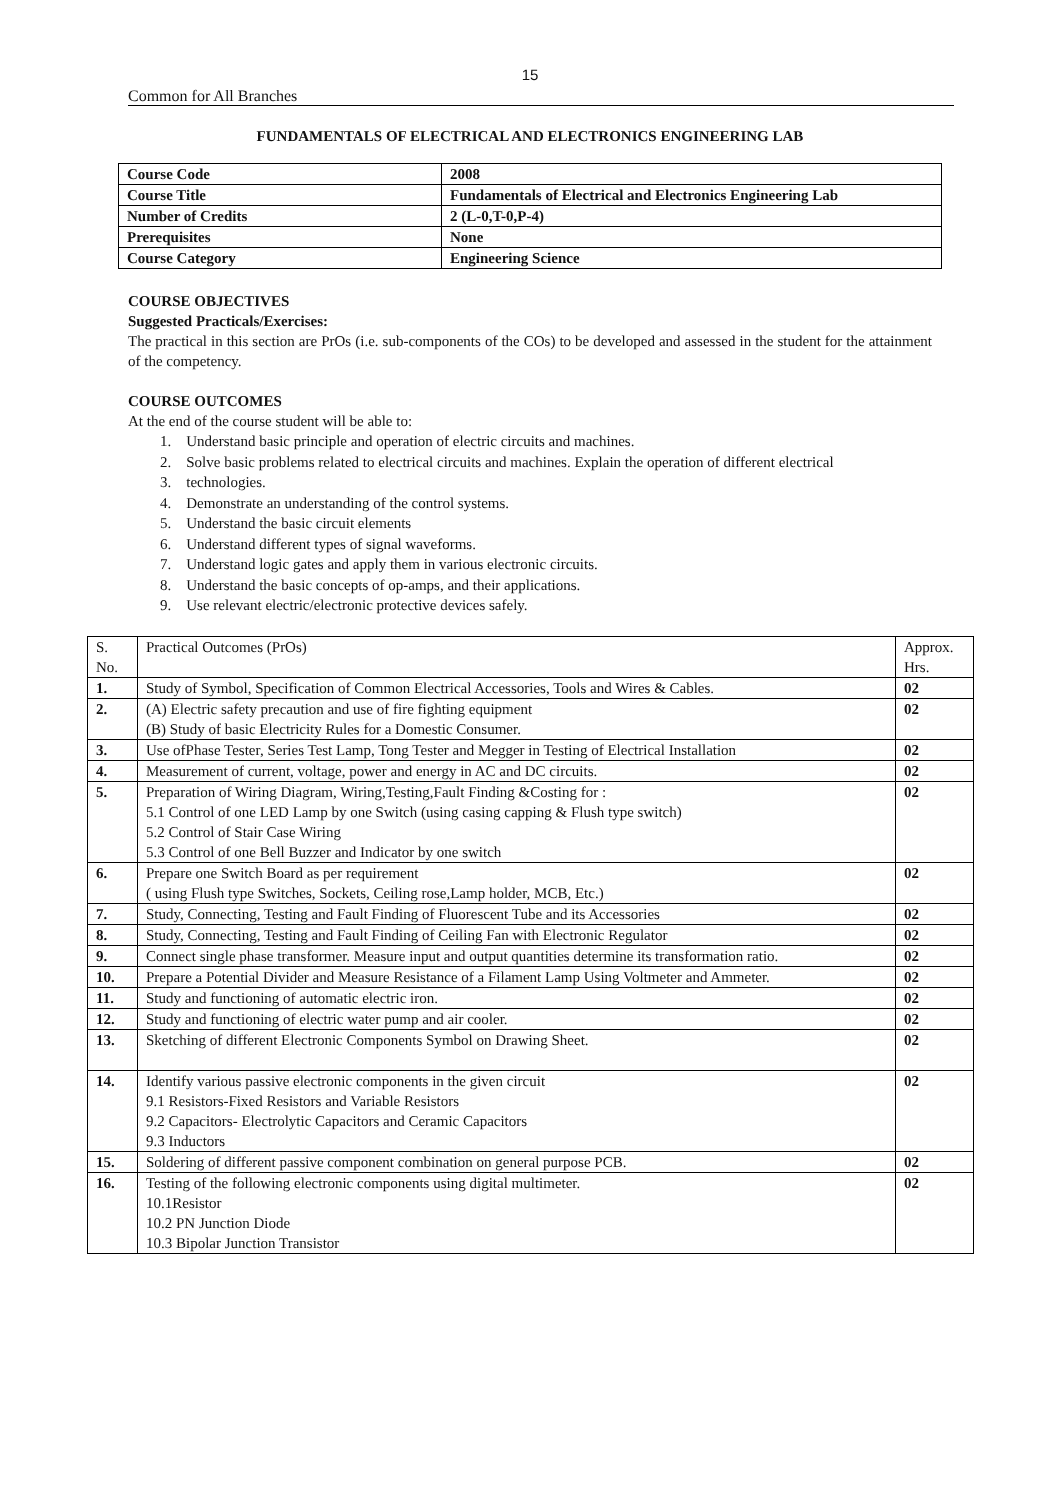15
Common for All Branches
FUNDAMENTALS OF ELECTRICAL AND ELECTRONICS ENGINEERING LAB
| Course Code | 2008 |
| Course Title | Fundamentals of Electrical and Electronics Engineering Lab |
| Number of Credits | 2 (L-0,T-0,P-4) |
| Prerequisites | None |
| Course Category | Engineering Science |
COURSE OBJECTIVES
Suggested Practicals/Exercises:
The practical in this section are PrOs (i.e. sub-components of the COs) to be developed and assessed in the student for the attainment of the competency.
COURSE OUTCOMES
At the end of the course student will be able to:
1. Understand basic principle and operation of electric circuits and machines.
2. Solve basic problems related to electrical circuits and machines. Explain the operation of different electrical
3. technologies.
4. Demonstrate an understanding of the control systems.
5. Understand the basic circuit elements
6. Understand different types of signal waveforms.
7. Understand logic gates and apply them in various electronic circuits.
8. Understand the basic concepts of op-amps, and their applications.
9. Use relevant electric/electronic protective devices safely.
| S. No. | Practical Outcomes (PrOs) | Approx. Hrs. |
| --- | --- | --- |
| 1. | Study of Symbol, Specification of Common Electrical Accessories, Tools and Wires & Cables. | 02 |
| 2. | (A) Electric safety precaution and use of fire fighting equipment (B) Study of basic Electricity Rules for a Domestic Consumer. | 02 |
| 3. | Use ofPhase Tester, Series Test Lamp, Tong Tester and Megger in Testing of Electrical Installation | 02 |
| 4. | Measurement of current, voltage, power and energy in AC and DC circuits. | 02 |
| 5. | Preparation of Wiring Diagram, Wiring,Testing,Fault Finding &Costing for : 5.1 Control of one LED Lamp by one Switch (using casing capping & Flush type switch) 5.2 Control of Stair Case Wiring 5.3 Control of one Bell Buzzer and Indicator by one switch | 02 |
| 6. | Prepare one Switch Board as per requirement ( using Flush type Switches, Sockets, Ceiling rose,Lamp holder, MCB, Etc.) | 02 |
| 7. | Study, Connecting, Testing and Fault Finding of Fluorescent Tube and its Accessories | 02 |
| 8. | Study, Connecting, Testing and Fault Finding of Ceiling Fan with Electronic Regulator | 02 |
| 9. | Connect single phase transformer. Measure input and output quantities determine its transformation ratio. | 02 |
| 10. | Prepare a Potential Divider and Measure Resistance of a Filament Lamp Using Voltmeter and Ammeter. | 02 |
| 11. | Study and functioning of automatic electric iron. | 02 |
| 12. | Study and functioning of electric water pump and air cooler. | 02 |
| 13. | Sketching of different Electronic Components Symbol on Drawing Sheet. | 02 |
| 14. | Identify various passive electronic components in the given circuit 9.1 Resistors-Fixed Resistors and Variable Resistors 9.2 Capacitors- Electrolytic Capacitors and Ceramic Capacitors 9.3 Inductors | 02 |
| 15. | Soldering of different passive component combination on general purpose PCB. | 02 |
| 16. | Testing of the following electronic components using digital multimeter. 10.1Resistor 10.2 PN Junction Diode 10.3 Bipolar Junction Transistor | 02 |